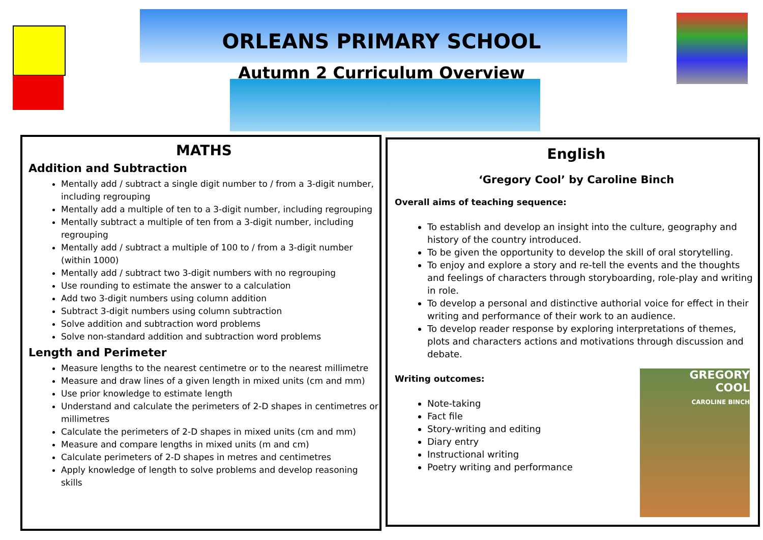ORLEANS PRIMARY SCHOOL
Autumn 2 Curriculum Overview
MATHS
Addition and Subtraction
Mentally add / subtract a single digit number to / from a 3-digit number, including regrouping
Mentally add a multiple of ten to a 3-digit number, including regrouping
Mentally subtract a multiple of ten from a 3-digit number, including regrouping
Mentally add / subtract a multiple of 100 to / from a 3-digit number (within 1000)
Mentally add / subtract two 3-digit numbers with no regrouping
Use rounding to estimate the answer to a calculation
Add two 3-digit numbers using column addition
Subtract 3-digit numbers using column subtraction
Solve addition and subtraction word problems
Solve non-standard addition and subtraction word problems
Length and Perimeter
Measure lengths to the nearest centimetre or to the nearest millimetre
Measure and draw lines of a given length in mixed units (cm and mm)
Use prior knowledge to estimate length
Understand and calculate the perimeters of 2-D shapes in centimetres or millimetres
Calculate the perimeters of 2-D shapes in mixed units (cm and mm)
Measure and compare lengths in mixed units (m and cm)
Calculate perimeters of 2-D shapes in metres and centimetres
Apply knowledge of length to solve problems and develop reasoning skills
English
‘Gregory Cool’ by Caroline Binch
Overall aims of teaching sequence:
To establish and develop an insight into the culture, geography and history of the country introduced.
To be given the opportunity to develop the skill of oral storytelling.
To enjoy and explore a story and re-tell the events and the thoughts and feelings of characters through storyboarding, role-play and writing in role.
To develop a personal and distinctive authorial voice for effect in their writing and performance of their work to an audience.
To develop reader response by exploring interpretations of themes, plots and characters actions and motivations through discussion and debate.
Writing outcomes:
Note-taking
Fact file
Story-writing and editing
Diary entry
Instructional writing
Poetry writing and performance
GREGORY
COOL
CAROLINE BINCH